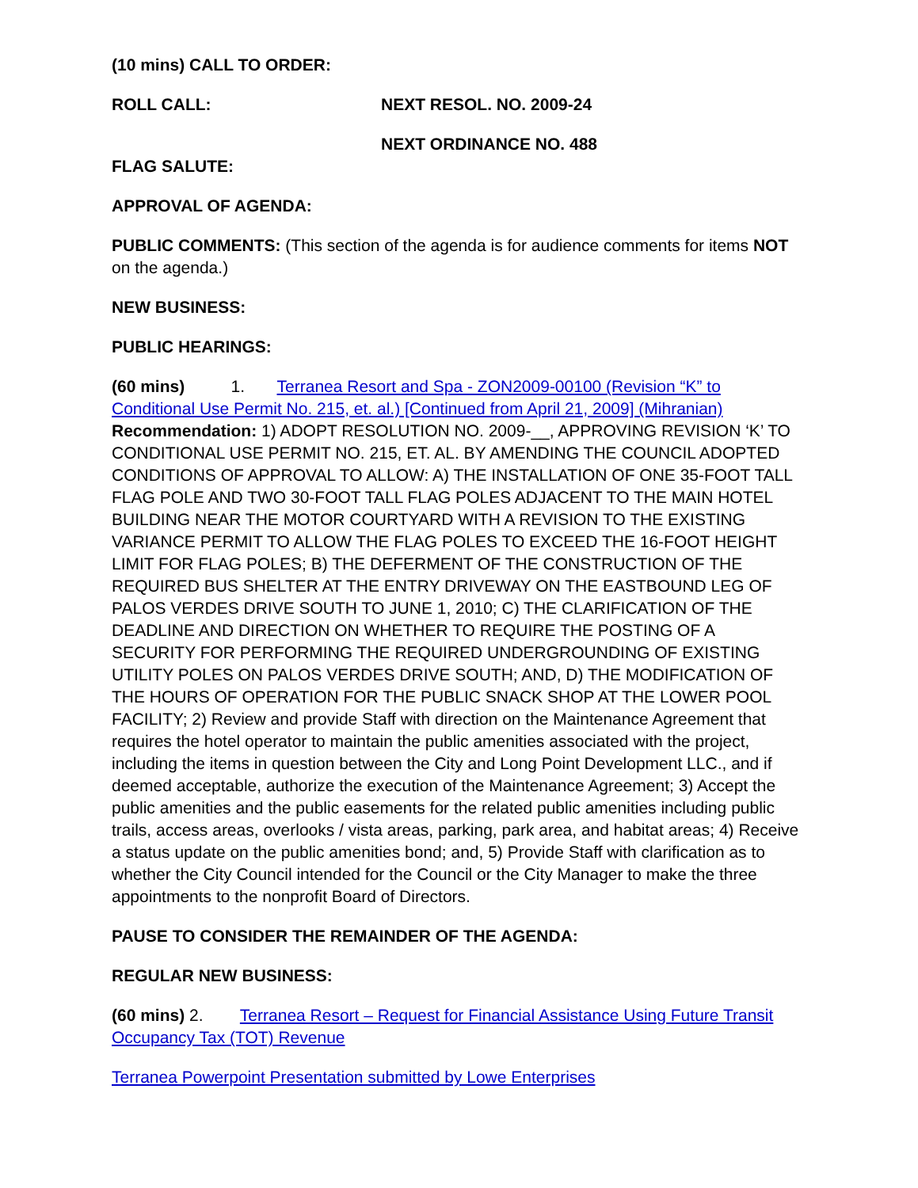(10 mins) CALL TO ORDER:
ROLL CALL: NEXT RESOL. NO. 2009-24
NEXT ORDINANCE NO. 488
FLAG SALUTE:
APPROVAL OF AGENDA:
PUBLIC COMMENTS: (This section of the agenda is for audience comments for items NOT on the agenda.)
NEW BUSINESS:
PUBLIC HEARINGS:
(60 mins) 1. Terranea Resort and Spa - ZON2009-00100 (Revision “K” to Conditional Use Permit No. 215, et. al.) [Continued from April 21, 2009] (Mihranian)
Recommendation: 1) ADOPT RESOLUTION NO. 2009-__, APPROVING REVISION ‘K’ TO CONDITIONAL USE PERMIT NO. 215, ET. AL. BY AMENDING THE COUNCIL ADOPTED CONDITIONS OF APPROVAL TO ALLOW: A) THE INSTALLATION OF ONE 35-FOOT TALL FLAG POLE AND TWO 30-FOOT TALL FLAG POLES ADJACENT TO THE MAIN HOTEL BUILDING NEAR THE MOTOR COURTYARD WITH A REVISION TO THE EXISTING VARIANCE PERMIT TO ALLOW THE FLAG POLES TO EXCEED THE 16-FOOT HEIGHT LIMIT FOR FLAG POLES; B) THE DEFERMENT OF THE CONSTRUCTION OF THE REQUIRED BUS SHELTER AT THE ENTRY DRIVEWAY ON THE EASTBOUND LEG OF PALOS VERDES DRIVE SOUTH TO JUNE 1, 2010; C) THE CLARIFICATION OF THE DEADLINE AND DIRECTION ON WHETHER TO REQUIRE THE POSTING OF A SECURITY FOR PERFORMING THE REQUIRED UNDERGROUNDING OF EXISTING UTILITY POLES ON PALOS VERDES DRIVE SOUTH; AND, D) THE MODIFICATION OF THE HOURS OF OPERATION FOR THE PUBLIC SNACK SHOP AT THE LOWER POOL FACILITY; 2) Review and provide Staff with direction on the Maintenance Agreement that requires the hotel operator to maintain the public amenities associated with the project, including the items in question between the City and Long Point Development LLC., and if deemed acceptable, authorize the execution of the Maintenance Agreement; 3) Accept the public amenities and the public easements for the related public amenities including public trails, access areas, overlooks / vista areas, parking, park area, and habitat areas; 4) Receive a status update on the public amenities bond; and, 5) Provide Staff with clarification as to whether the City Council intended for the Council or the City Manager to make the three appointments to the nonprofit Board of Directors.
PAUSE TO CONSIDER THE REMAINDER OF THE AGENDA:
REGULAR NEW BUSINESS:
(60 mins) 2. Terranea Resort – Request for Financial Assistance Using Future Transit Occupancy Tax (TOT) Revenue
Terranea Powerpoint Presentation submitted by Lowe Enterprises